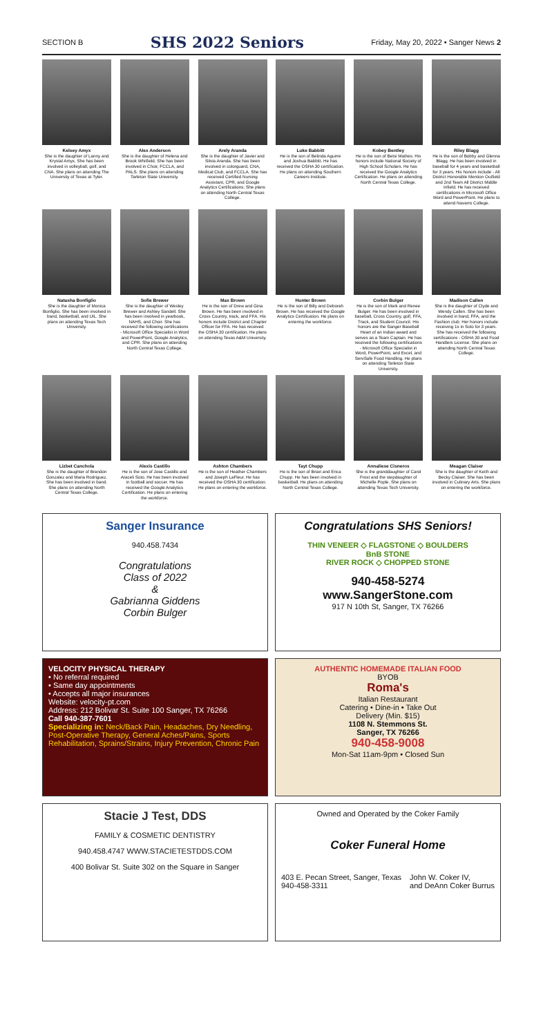SECTION B SHS 2022 Seniors Friday, May 20, 2022 • Sanger News 2
Kelsey Amyx
She is the daughter of Lanny and Krystal Amyx. She has been involved in volleyball, golf, and CNA. She plans on attending The University of Texas at Tyler.
Alex Anderson
She is the daughter of Helena and Brook Whitfield. She has been involved in Choir, FCCLA, and PALS. She plans on attending Tarleton State University.
Arely Aranda
She is the daughter of Javier and Silvia Aranda. She has been involved in colorguard, CNA, Medical Club, and FCCLA. She has received Certified Nursing Assistant, CPR, and Google Analytics Certifications. She plans on attending North Central Texas College.
Luke Babbitt
He is the son of Belinda Aguirre and Joshua Babbitt. He has received the OSHA 30 certification. He plans on attending Southern Careers Institute.
Kobey Bentley
He is the son of Betsi Mathes. His honors include National Society of High School Scholars. He has received the Google Analytics Certification. He plans on attending North Central Texas College.
Riley Blagg
He is the son of Bobby and Glenna Blagg. He has been involved in baseball for 4 years and basketball for 3 years. His honors include - All District Honorable Mention Outfield and 2nd Team All District Middle Infield. He has received certifications in Microsoft Office Word and PowerPoint. He plans to attend Navarro College.
Natasha Bonfiglio
She is the daughter of Monica Bonfiglio. She has been involved in band, basketball, and UIL. She plans on attending Texas Tech University.
Sofie Brewer
She is the daughter of Wesley Brewer and Ashley Sandell. She has been involved in yearbook, NAHS, and Choir. She has received the following certifications - Microsoft Office Specialist in Word and PowerPoint, Google Analytics, and CPR. She plans on attending North Central Texas College.
Max Brown
He is the son of Drew and Gina Brown. He has been involved in Cross Country, track, and FFA. His honors include District and Chapter Officer for FFA. He has received the OSHA 30 certification. He plans on attending Texas A&M University.
Hunter Brown
He is the son of Billy and Deborah Brown. He has received the Google Analytics Certification. He plans on entering the workforce.
Corbin Bulger
He is the son of Mark and Renee Bulger. He has been involved in baseball, Cross Country, golf, FFA, Track, and Student Council. His honors are the Sanger Baseball Heart of an Indian award and serves as a Team Captain. He has received the following certifications - Microsoft Office Specialist in Word, PowerPoint, and Excel, and ServSafe Food Handling. He plans on attending Tarleton State University.
Madison Callen
She is the daughter of Clyde and Wendy Callen. She has been involved in band, FFA, and the Fashion club. Her honors include receiving 1s in Solo for 3 years. She has received the following certifications - OSHA 30 and Food Handlers License. She plans on attending North Central Texas College.
Lizbet Canchola
She is the daughter of Brandon Gonzalez and Maria Rodriguez. She has been involved in band. She plans on attending North Central Texas College.
Alexis Castillo
He is the son of Jose Castillo and Araceli Soto. He has been involved in football and soccer. He has received the Google Analytics Certification. He plans on entering the workforce.
Ashton Chambers
He is the son of Heather Chambers and Joseph LaFleur. He has received the OSHA 30 certification. He plans on entering the workforce.
Tayt Chupp
He is the son of Brian and Erica Chupp. He has been involved in basketball. He plans on attending North Central Texas College.
Annaliese Cisneros
She is the granddaughter of Carol Frost and the stepdaughter of Michelle Pople. She plans on attending Texas Tech University.
Meagan Claiser
She is the daughter of Keith and Becky Claiser. She has been involved in Culinary Arts. She plans on entering the workforce.
Sanger Insurance
940.458.7434
Congratulations
Class of 2022
&
Gabrianna Giddens
Corbin Bulger
Congratulations SHS Seniors!
THIN VENEER ◇ FLAGSTONE ◇ BOULDERS
BnB STONE
RIVER ROCK ◇ CHOPPED STONE
940-458-5274
www.SangerStone.com
917 N 10th St, Sanger, TX 76266
VELOCITY PHYSICAL THERAPY
• No referral required
• Same day appointments
• Accepts all major insurances
Website: velocity-pt.com
Address: 212 Bolivar St. Suite 100 Sanger, TX 76266
Call 940-387-7601
Specializing in: Neck/Back Pain, Headaches, Dry Needling, Post-Operative Therapy, General Aches/Pains, Sports Rehabilitation, Sprains/Strains, Injury Prevention, Chronic Pain
AUTHENTIC HOMEMADE ITALIAN FOOD
BYOB
Roma's
Italian Restaurant
Catering • Dine-in • Take Out
Delivery (Min. $15)
1108 N. Stemmons St.
Sanger, TX 76266
940-458-9008
Mon-Sat 11am-9pm • Closed Sun
Stacie J Test, DDS
FAMILY & COSMETIC DENTISTRY
940.458.4747 WWW.STACIETESTDDS.COM
400 Bolivar St. Suite 302 on the Square in Sanger
Owned and Operated by the Coker Family
Coker Funeral Home
403 E. Pecan Street, Sanger, Texas
940-458-3311 John W. Coker IV,
and DeAnn Coker Burrus